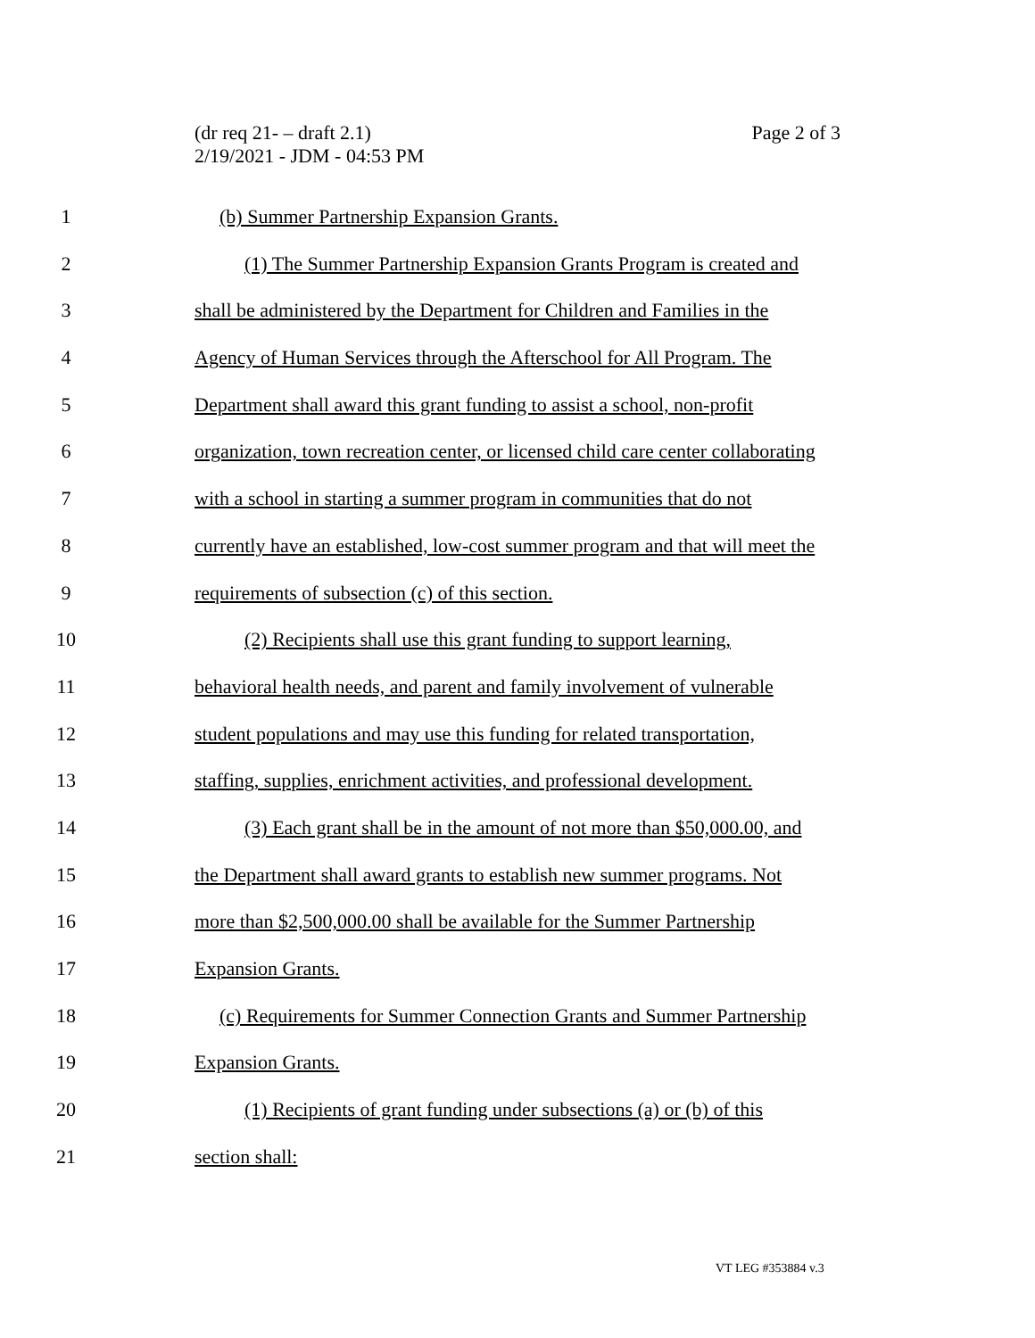(dr req 21- – draft 2.1)
2/19/2021 - JDM - 04:53 PM
Page 2 of 3
1 (b) Summer Partnership Expansion Grants.
2 (1) The Summer Partnership Expansion Grants Program is created and
3 shall be administered by the Department for Children and Families in the
4 Agency of Human Services through the Afterschool for All Program. The
5 Department shall award this grant funding to assist a school, non-profit
6 organization, town recreation center, or licensed child care center collaborating
7 with a school in starting a summer program in communities that do not
8 currently have an established, low-cost summer program and that will meet the
9 requirements of subsection (c) of this section.
10 (2) Recipients shall use this grant funding to support learning,
11 behavioral health needs, and parent and family involvement of vulnerable
12 student populations and may use this funding for related transportation,
13 staffing, supplies, enrichment activities, and professional development.
14 (3) Each grant shall be in the amount of not more than $50,000.00, and
15 the Department shall award grants to establish new summer programs. Not
16 more than $2,500,000.00 shall be available for the Summer Partnership
17 Expansion Grants.
18 (c) Requirements for Summer Connection Grants and Summer Partnership
19 Expansion Grants.
20 (1) Recipients of grant funding under subsections (a) or (b) of this
21 section shall:
VT LEG #353884 v.3